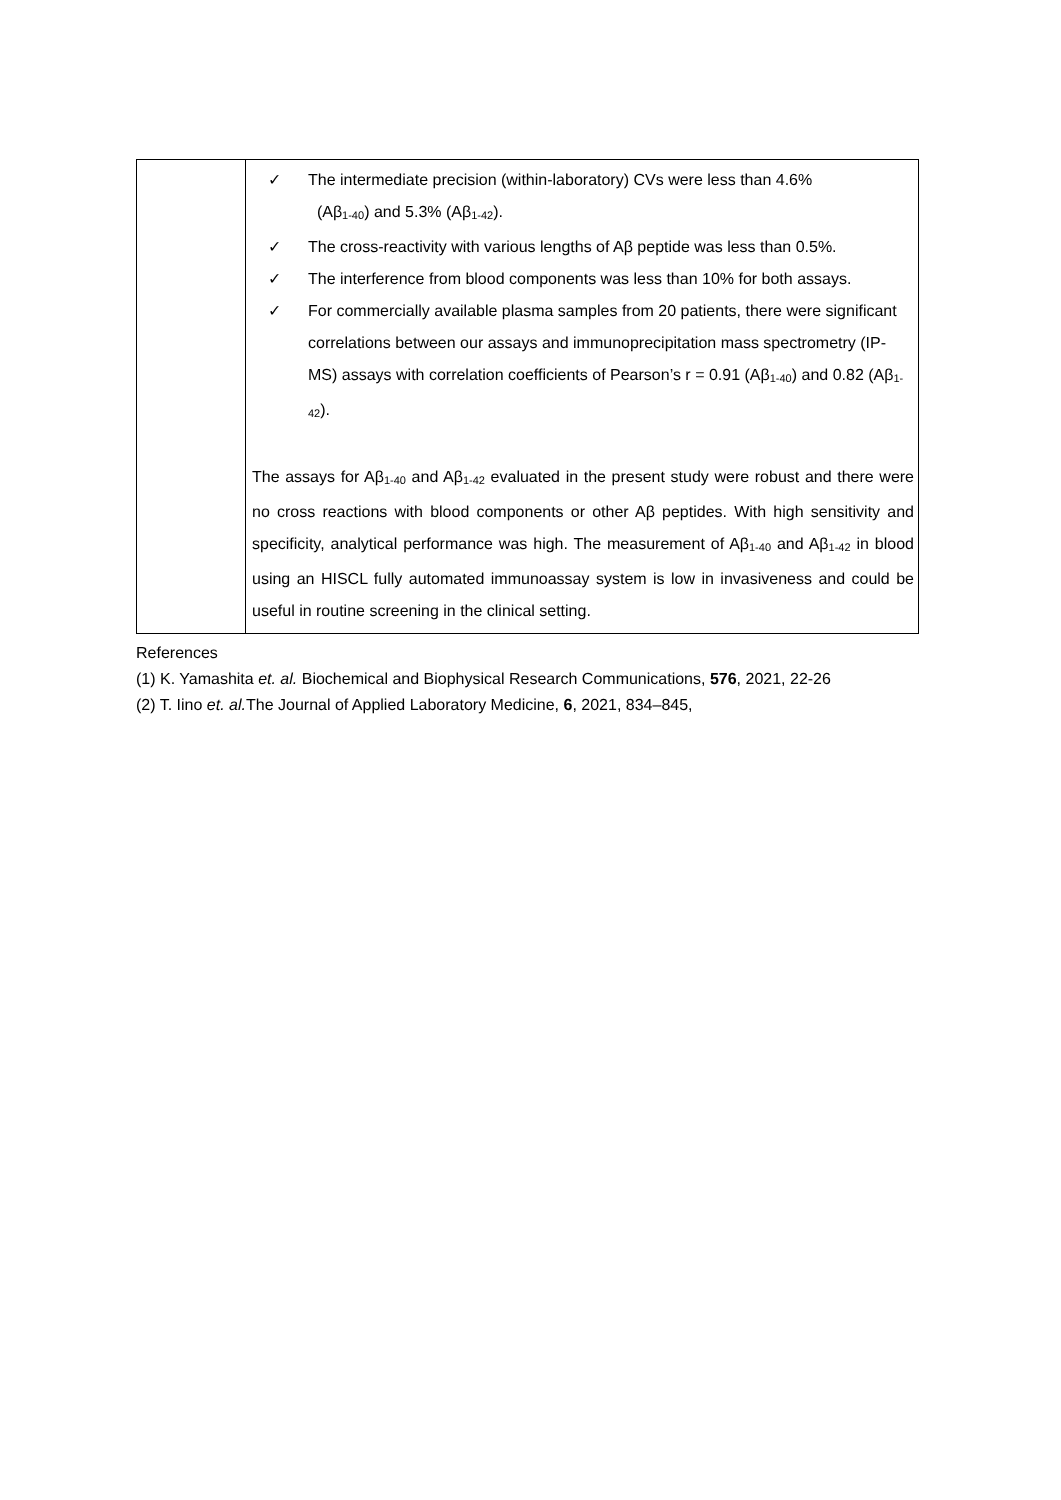| | ✓ The intermediate precision (within-laboratory) CVs were less than 4.6% (Aβ<sub>1-40</sub>) and 5.3% (Aβ<sub>1-42</sub>). ✓ The cross-reactivity with various lengths of Aβ peptide was less than 0.5%. ✓ The interference from blood components was less than 10% for both assays. ✓ For commercially available plasma samples from 20 patients, there were significant correlations between our assays and immunoprecipitation mass spectrometry (IP-MS) assays with correlation coefficients of Pearson’s r = 0.91 (Aβ<sub>1-40</sub>) and 0.82 (Aβ<sub>1-42</sub>). The assays for Aβ<sub>1-40</sub> and Aβ<sub>1-42</sub> evaluated in the present study were robust and there were no cross reactions with blood components or other Aβ peptides. With high sensitivity and specificity, analytical performance was high. The measurement of Aβ<sub>1-40</sub> and Aβ<sub>1-42</sub> in blood using an HISCL fully automated immunoassay system is low in invasiveness and could be useful in routine screening in the clinical setting. |
References
(1) K. Yamashita et. al. Biochemical and Biophysical Research Communications, 576, 2021, 22-26
(2) T. Iino et. al. The Journal of Applied Laboratory Medicine, 6, 2021, 834–845,